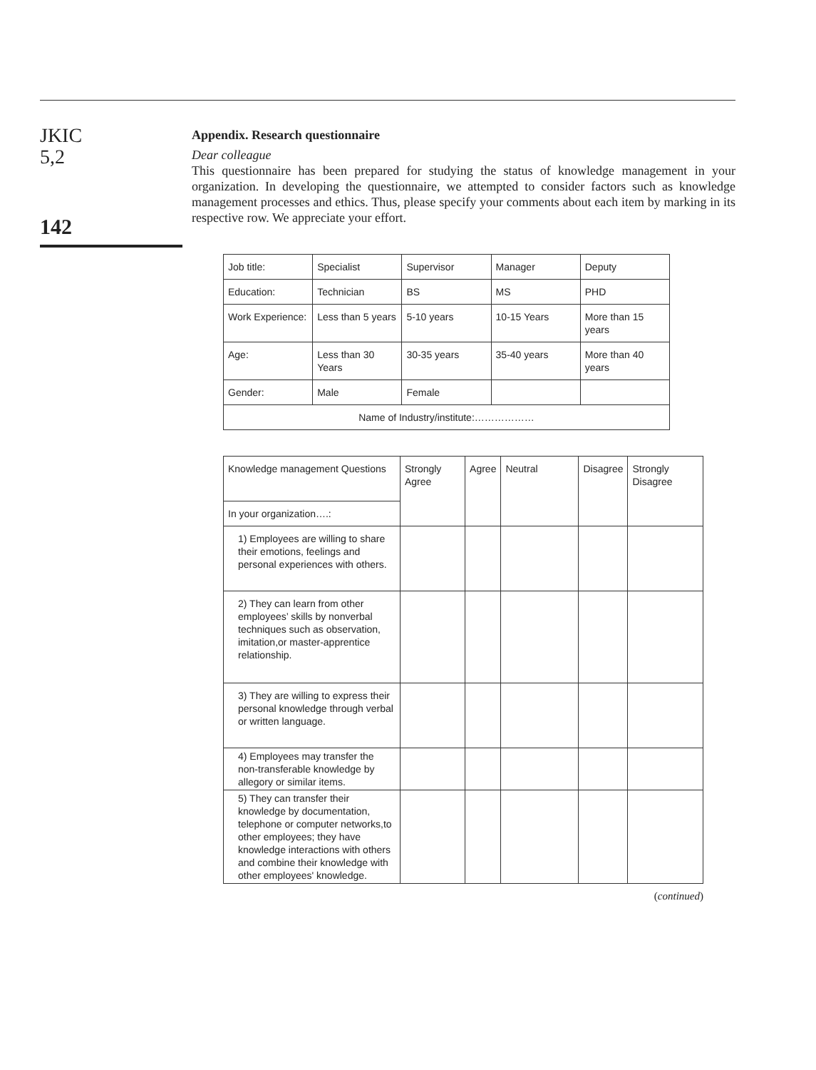JKIC
5,2
142
Appendix. Research questionnaire
Dear colleague
This questionnaire has been prepared for studying the status of knowledge management in your organization. In developing the questionnaire, we attempted to consider factors such as knowledge management processes and ethics. Thus, please specify your comments about each item by marking in its respective row. We appreciate your effort.
| Job title: | Specialist | Supervisor | Manager | Deputy |
| Education: | Technician | BS | MS | PHD |
| Work Experience: | Less than 5 years | 5-10 years | 10-15 Years | More than 15 years |
| Age: | Less than 30 Years | 30-35 years | 35-40 years | More than 40 years |
| Gender: | Male | Female | | |
| Name of Industry/institute:……………… | | | | |
| Knowledge management Questions | Strongly Agree | Agree | Neutral | Disagree | Strongly Disagree |
| --- | --- | --- | --- | --- | --- |
| In your organization….: | | | | | |
| 1) Employees are willing to share their emotions, feelings and personal experiences with others. | | | | | |
| 2) They can learn from other employees’ skills by nonverbal techniques such as observation, imitation,or master-apprentice relationship. | | | | | |
| 3) They are willing to express their personal knowledge through verbal or written language. | | | | | |
| 4) Employees may transfer the non-transferable knowledge by allegory or similar items. | | | | | |
| 5) They can transfer their knowledge by documentation, telephone or computer networks,to other employees; they have knowledge interactions with others and combine their knowledge with other employees' knowledge. | | | | | |
(continued)